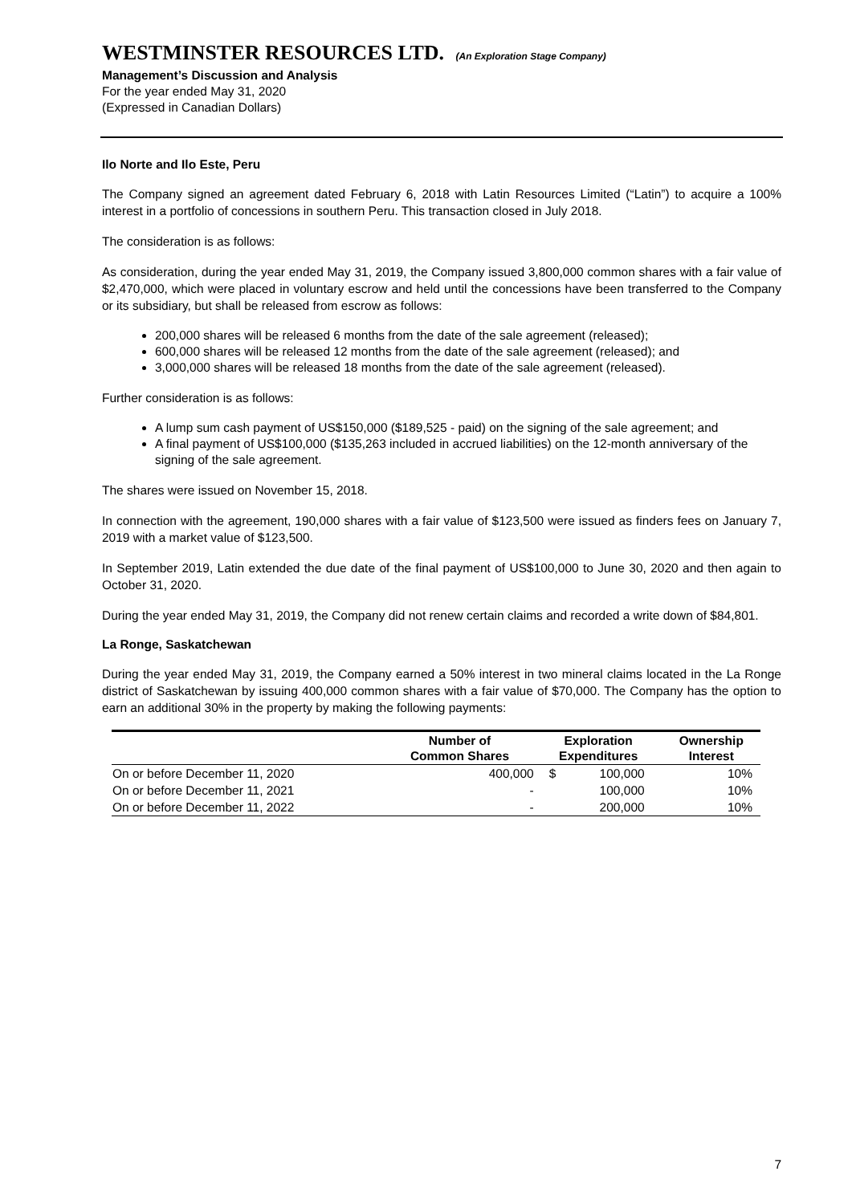WESTMINSTER RESOURCES LTD. (An Exploration Stage Company)
Management’s Discussion and Analysis
For the year ended May 31, 2020
(Expressed in Canadian Dollars)
Ilo Norte and Ilo Este, Peru
The Company signed an agreement dated February 6, 2018 with Latin Resources Limited (“Latin”) to acquire a 100% interest in a portfolio of concessions in southern Peru. This transaction closed in July 2018.
The consideration is as follows:
As consideration, during the year ended May 31, 2019, the Company issued 3,800,000 common shares with a fair value of $2,470,000, which were placed in voluntary escrow and held until the concessions have been transferred to the Company or its subsidiary, but shall be released from escrow as follows:
200,000 shares will be released 6 months from the date of the sale agreement (released);
600,000 shares will be released 12 months from the date of the sale agreement (released); and
3,000,000 shares will be released 18 months from the date of the sale agreement (released).
Further consideration is as follows:
A lump sum cash payment of US$150,000 ($189,525 - paid) on the signing of the sale agreement; and
A final payment of US$100,000 ($135,263 included in accrued liabilities) on the 12-month anniversary of the signing of the sale agreement.
The shares were issued on November 15, 2018.
In connection with the agreement, 190,000 shares with a fair value of $123,500 were issued as finders fees on January 7, 2019 with a market value of $123,500.
In September 2019, Latin extended the due date of the final payment of US$100,000 to June 30, 2020 and then again to October 31, 2020.
During the year ended May 31, 2019, the Company did not renew certain claims and recorded a write down of $84,801.
La Ronge, Saskatchewan
During the year ended May 31, 2019, the Company earned a 50% interest in two mineral claims located in the La Ronge district of Saskatchewan by issuing 400,000 common shares with a fair value of $70,000. The Company has the option to earn an additional 30% in the property by making the following payments:
| | Number of Common Shares | Exploration Expenditures | | Ownership Interest |
| --- | --- | --- | --- | --- |
| On or before December 11, 2020 | 400,000 | $ | 100,000 | 10% |
| On or before December 11, 2021 | - | | 100,000 | 10% |
| On or before December 11, 2022 | - | | 200,000 | 10% |
7